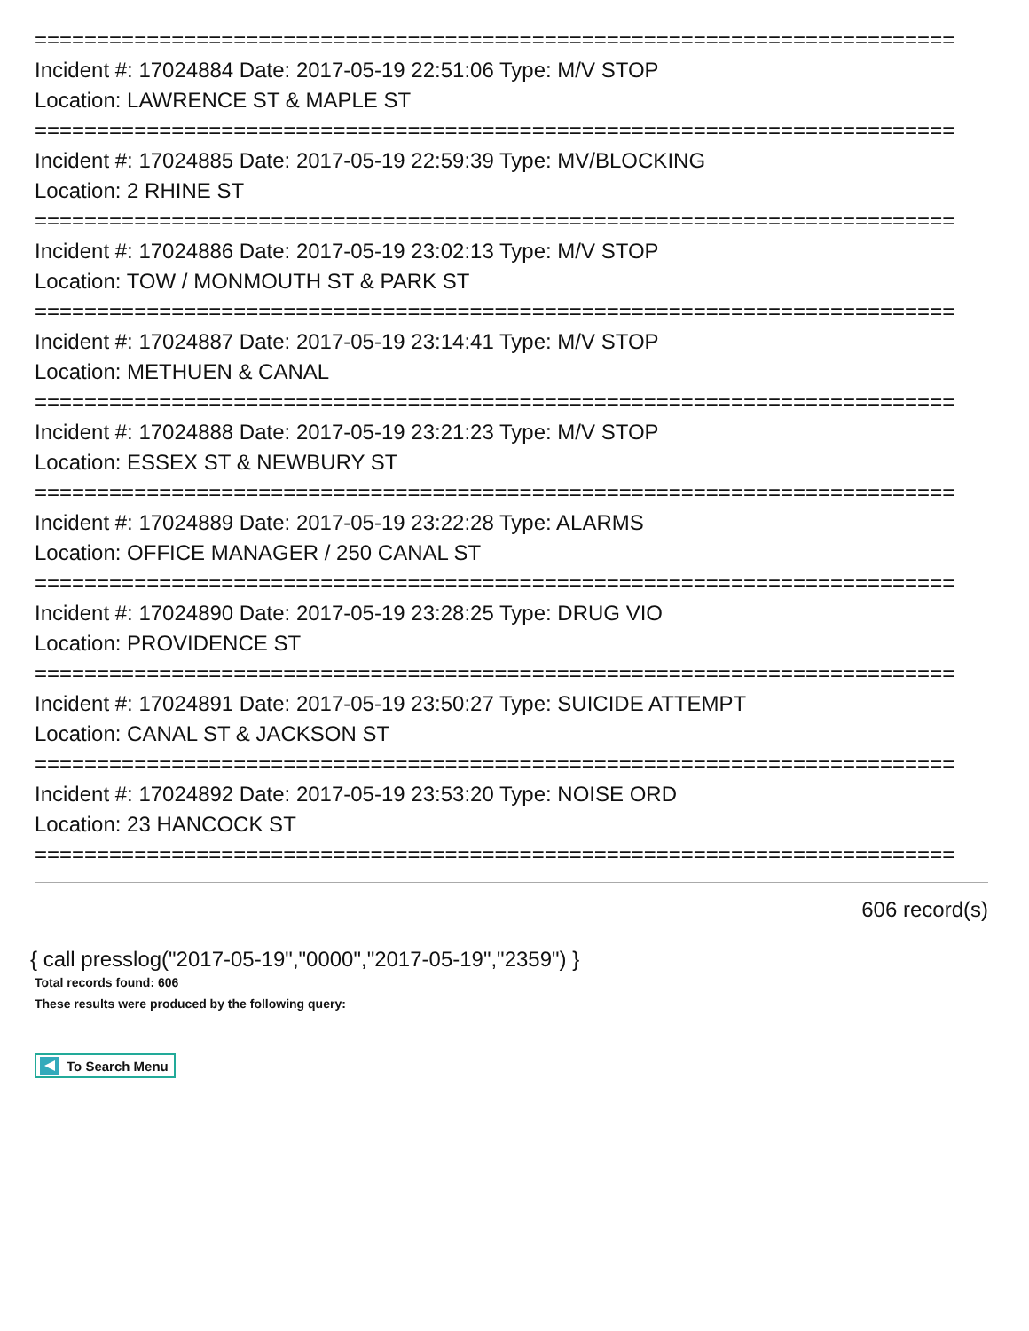==========================================================================
Incident #: 17024884 Date: 2017-05-19 22:51:06 Type: M/V STOP
Location: LAWRENCE ST & MAPLE ST
==========================================================================
Incident #: 17024885 Date: 2017-05-19 22:59:39 Type: MV/BLOCKING
Location: 2 RHINE ST
==========================================================================
Incident #: 17024886 Date: 2017-05-19 23:02:13 Type: M/V STOP
Location: TOW / MONMOUTH ST & PARK ST
==========================================================================
Incident #: 17024887 Date: 2017-05-19 23:14:41 Type: M/V STOP
Location: METHUEN & CANAL
==========================================================================
Incident #: 17024888 Date: 2017-05-19 23:21:23 Type: M/V STOP
Location: ESSEX ST & NEWBURY ST
==========================================================================
Incident #: 17024889 Date: 2017-05-19 23:22:28 Type: ALARMS
Location: OFFICE MANAGER / 250 CANAL ST
==========================================================================
Incident #: 17024890 Date: 2017-05-19 23:28:25 Type: DRUG VIO
Location: PROVIDENCE ST
==========================================================================
Incident #: 17024891 Date: 2017-05-19 23:50:27 Type: SUICIDE ATTEMPT
Location: CANAL ST & JACKSON ST
==========================================================================
Incident #: 17024892 Date: 2017-05-19 23:53:20 Type: NOISE ORD
Location: 23 HANCOCK ST
==========================================================================
606 record(s)
{ call presslog("2017-05-19","0000","2017-05-19","2359") }
Total records found: 606
These results were produced by the following query:
To Search Menu